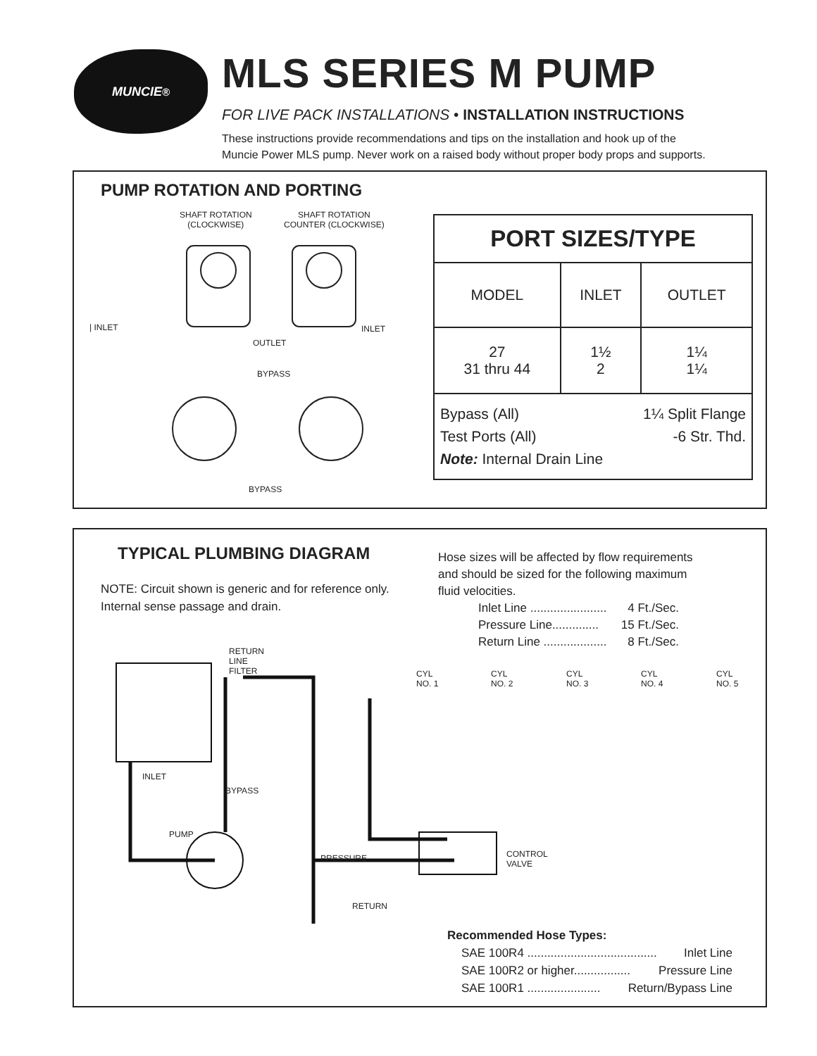MUNCIE<sup>®</sup>
MLS SERIES M PUMP
FOR LIVE PACK INSTALLATIONS • INSTALLATION INSTRUCTIONS
These instructions provide recommendations and tips on the installation and hook up of the
Muncie Power MLS pump. Never work on a raised body without proper body props and supports.
PUMP ROTATION AND PORTING
SHAFT ROTATION
(CLOCKWISE)
SHAFT ROTATION
COUNTER (CLOCKWISE)
| INLET INLET
OUTLET
BYPASS
BYPASS
| PORT SIZES/TYPE | | |
| --- | --- | --- |
| MODEL | INLET | OUTLET |
| 27 31 thru 44 | 1½ 2 | 1¼ 1¼ |
| Bypass (All) 1¼ Split Flange Test Ports (All) -6 Str. Thd. Note: Internal Drain Line | | |
TYPICAL PLUMBING DIAGRAM
NOTE: Circuit shown is generic and for reference only.
Internal sense passage and drain.
Hose sizes will be affected by flow requirements
and should be sized for the following maximum
fluid velocities.
Inlet Line ....................... 4 Ft./Sec.
Pressure Line.............. 15 Ft./Sec.
Return Line ................... 8 Ft./Sec.
RETURN
LINE
FILTER
CYL
NO. 1
CYL
NO. 2
CYL
NO. 3
CYL
NO. 4
CYL
NO. 5
INLET
BYPASS
PUMP
CONTROL
VALVE
PRESSURE
RETURN
Recommended Hose Types:
SAE 100R4 ....................................... Inlet Line
SAE 100R2 or higher................. Pressure Line
SAE 100R1 ...................... Return/Bypass Line